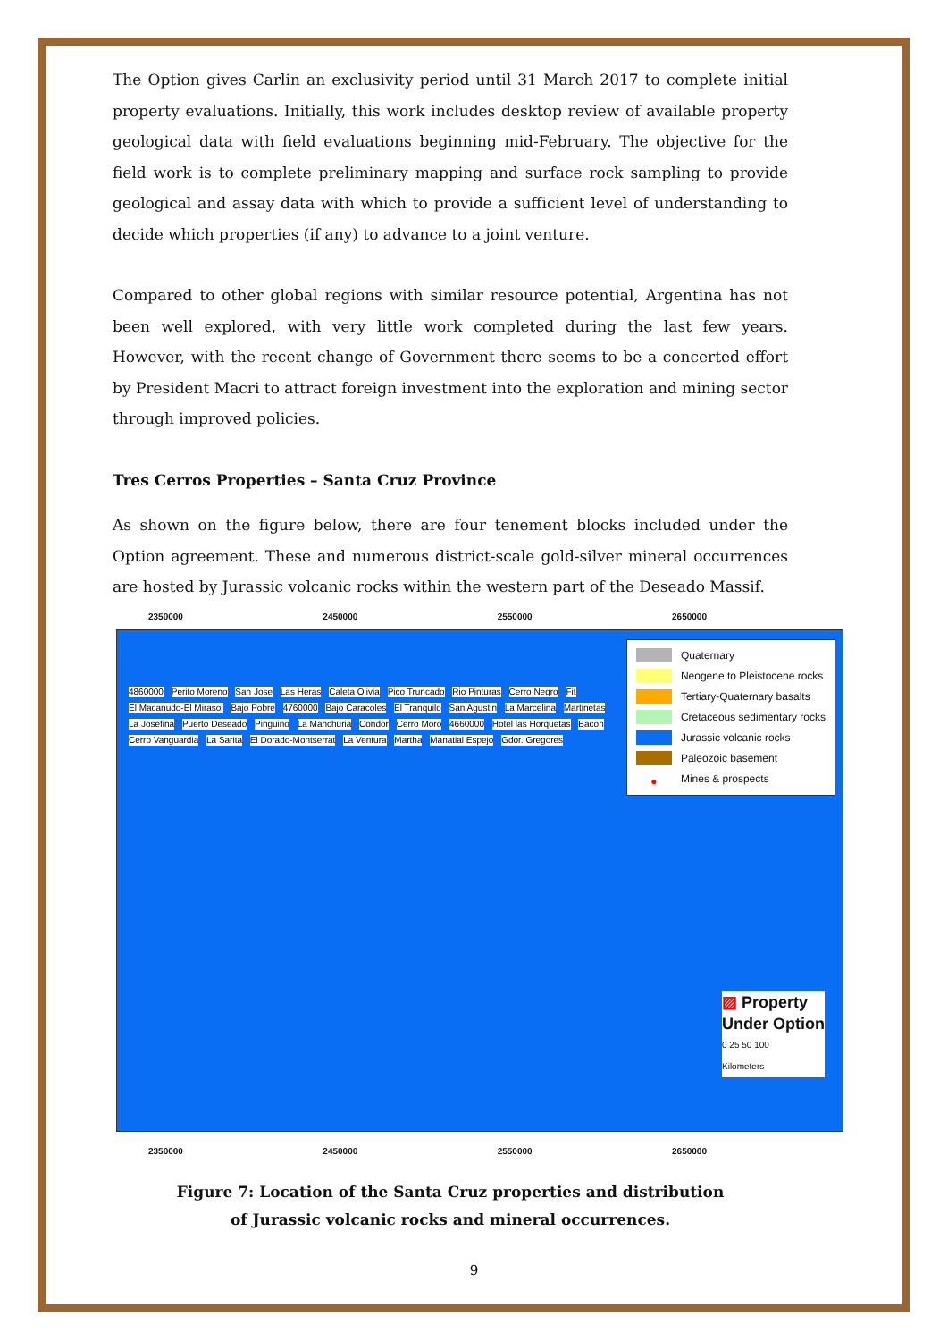The Option gives Carlin an exclusivity period until 31 March 2017 to complete initial property evaluations. Initially, this work includes desktop review of available property geological data with field evaluations beginning mid-February. The objective for the field work is to complete preliminary mapping and surface rock sampling to provide geological and assay data with which to provide a sufficient level of understanding to decide which properties (if any) to advance to a joint venture.
Compared to other global regions with similar resource potential, Argentina has not been well explored, with very little work completed during the last few years. However, with the recent change of Government there seems to be a concerted effort by President Macri to attract foreign investment into the exploration and mining sector through improved policies.
Tres Cerros Properties – Santa Cruz Province
As shown on the figure below, there are four tenement blocks included under the Option agreement. These and numerous district-scale gold-silver mineral occurrences are hosted by Jurassic volcanic rocks within the western part of the Deseado Massif.
2350000 2450000 2550000 2650000
4860000 Perito Moreno San Jose Las Heras Caleta Olivia Pico Truncado Rio Pinturas Cerro Negro Fit El Macanudo-El Mirasol Bajo Pobre 4760000 Bajo Caracoles El Tranquilo San Agustin La Marcelina Martinetas La Josefina Puerto Deseado Pinguino La Manchuria Condor Cerro Moro 4660000 Hotel las Horquetas Bacon Cerro Vanguardia La Sarita El Dorado-Montserrat La Ventura Martha Manatial Espejo Gdor. Gregores
Quaternary
Neogene to Pleistocene rocks
Tertiary-Quaternary basalts
Cretaceous sedimentary rocks
Jurassic volcanic rocks
Paleozoic basement
● Mines & prospects
▨ Property
Under Option
0 25 50 100
Kilometers
2350000 2450000 2550000 2650000
Figure 7: Location of the Santa Cruz properties and distribution of Jurassic volcanic rocks and mineral occurrences.
9